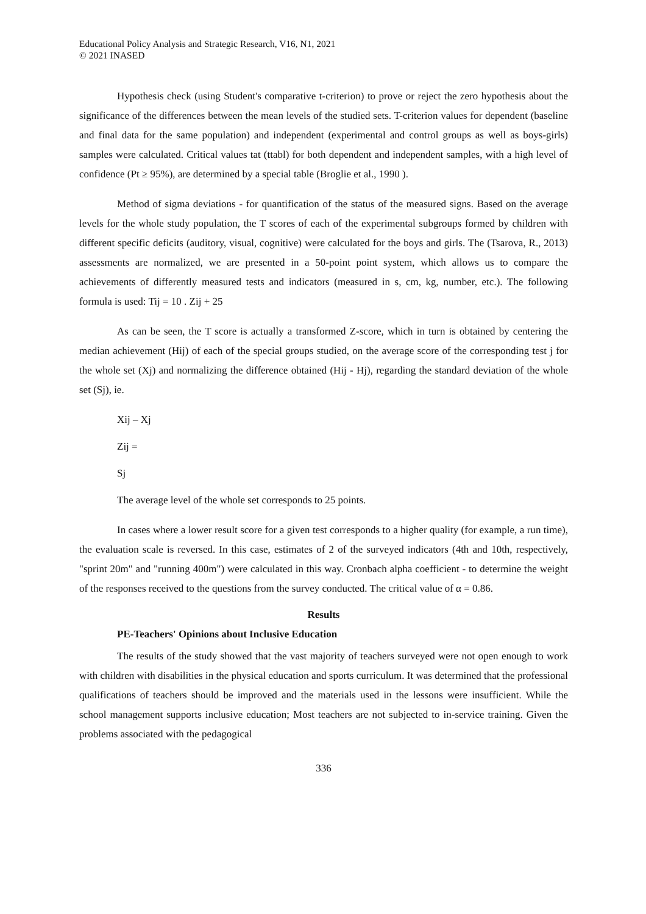Educational Policy Analysis and Strategic Research, V16, N1, 2021
© 2021 INASED
Hypothesis check (using Student's comparative t-criterion) to prove or reject the zero hypothesis about the significance of the differences between the mean levels of the studied sets. T-criterion values for dependent (baseline and final data for the same population) and independent (experimental and control groups as well as boys-girls) samples were calculated. Critical values tat (ttabl) for both dependent and independent samples, with a high level of confidence (Pt ≥ 95%), are determined by a special table (Broglie et al., 1990 ).
Method of sigma deviations - for quantification of the status of the measured signs. Based on the average levels for the whole study population, the T scores of each of the experimental subgroups formed by children with different specific deficits (auditory, visual, cognitive) were calculated for the boys and girls. The (Tsarova, R., 2013) assessments are normalized, we are presented in a 50-point point system, which allows us to compare the achievements of differently measured tests and indicators (measured in s, cm, kg, number, etc.). The following formula is used: Tij = 10 . Zij + 25
As can be seen, the T score is actually a transformed Z-score, which in turn is obtained by centering the median achievement (Hij) of each of the special groups studied, on the average score of the corresponding test j for the whole set (Xj) and normalizing the difference obtained (Hij - Hj), regarding the standard deviation of the whole set (Sj), ie.
Xij – Xj
Zij =
Sj
The average level of the whole set corresponds to 25 points.
In cases where a lower result score for a given test corresponds to a higher quality (for example, a run time), the evaluation scale is reversed. In this case, estimates of 2 of the surveyed indicators (4th and 10th, respectively, "sprint 20m" and "running 400m") were calculated in this way. Cronbach alpha coefficient - to determine the weight of the responses received to the questions from the survey conducted. The critical value of α = 0.86.
Results
PE-Teachers' Opinions about Inclusive Education
The results of the study showed that the vast majority of teachers surveyed were not open enough to work with children with disabilities in the physical education and sports curriculum. It was determined that the professional qualifications of teachers should be improved and the materials used in the lessons were insufficient. While the school management supports inclusive education; Most teachers are not subjected to in-service training. Given the problems associated with the pedagogical
336